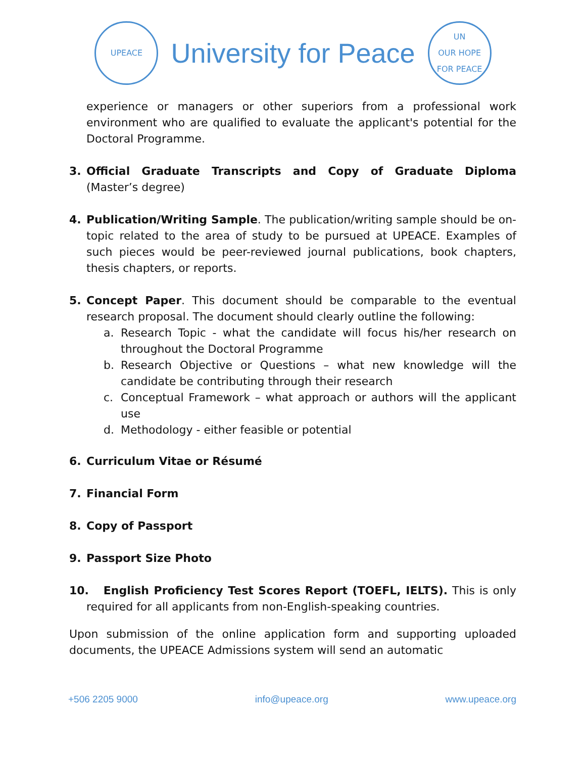UPEACE
University for Peace
UN
OUR HOPE FOR PEACE
experience or managers or other superiors from a professional work environment who are qualified to evaluate the applicant's potential for the Doctoral Programme.
3. Official Graduate Transcripts and Copy of Graduate Diploma (Master’s degree)
4. Publication/Writing Sample. The publication/writing sample should be on-topic related to the area of study to be pursued at UPEACE. Examples of such pieces would be peer-reviewed journal publications, book chapters, thesis chapters, or reports.
5. Concept Paper. This document should be comparable to the eventual research proposal. The document should clearly outline the following:
a. Research Topic - what the candidate will focus his/her research on throughout the Doctoral Programme
b. Research Objective or Questions – what new knowledge will the candidate be contributing through their research
c. Conceptual Framework – what approach or authors will the applicant use
d. Methodology - either feasible or potential
6. Curriculum Vitae or Résumé
7. Financial Form
8. Copy of Passport
9. Passport Size Photo
10. English Proficiency Test Scores Report (TOEFL, IELTS). This is only required for all applicants from non-English-speaking countries.
Upon submission of the online application form and supporting uploaded documents, the UPEACE Admissions system will send an automatic
+506 2205 9000 info@upeace.org www.upeace.org